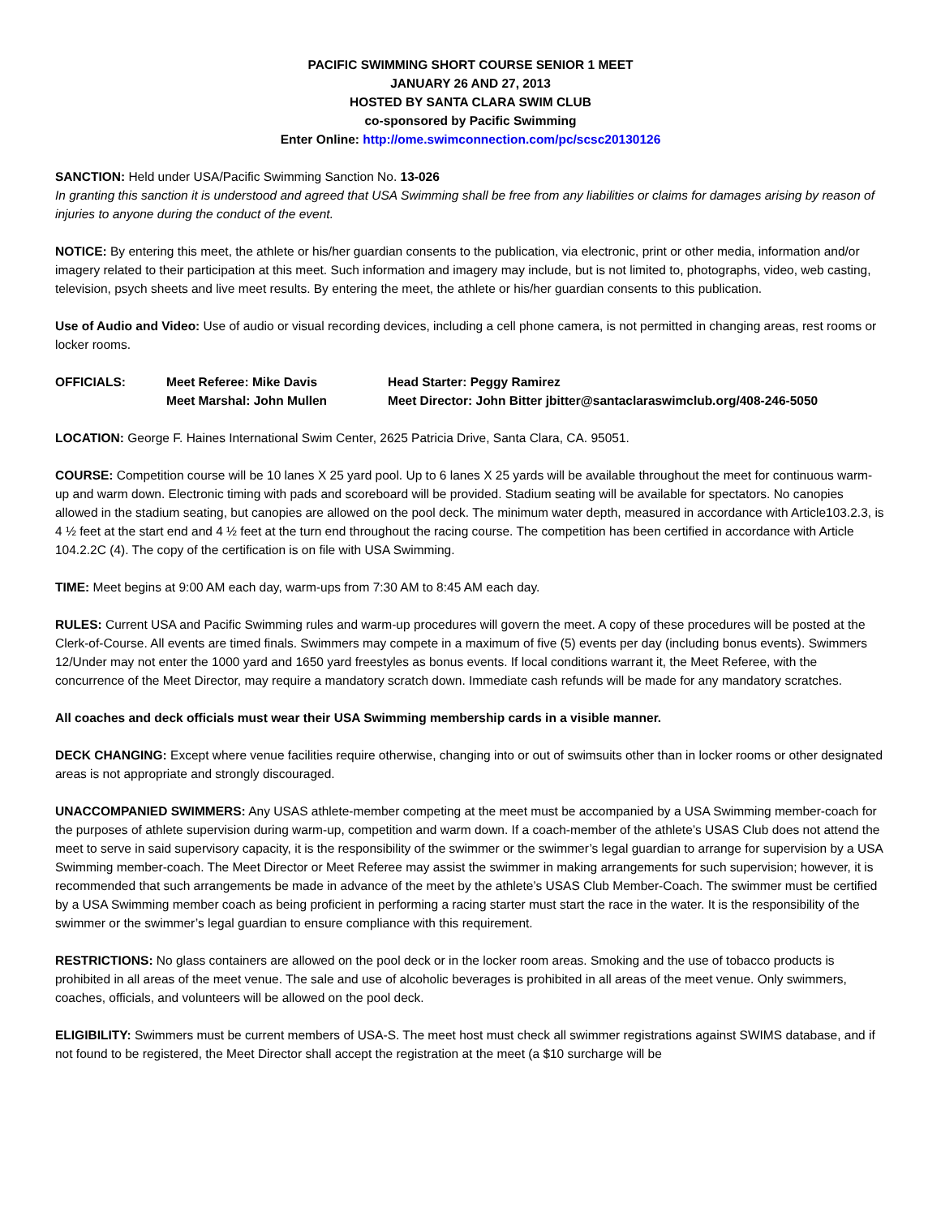PACIFIC SWIMMING SHORT COURSE SENIOR 1 MEET
JANUARY 26 AND 27, 2013
HOSTED BY SANTA CLARA SWIM CLUB
co-sponsored by Pacific Swimming
Enter Online: http://ome.swimconnection.com/pc/scsc20130126
SANCTION: Held under USA/Pacific Swimming Sanction No. 13-026
In granting this sanction it is understood and agreed that USA Swimming shall be free from any liabilities or claims for damages arising by reason of injuries to anyone during the conduct of the event.
NOTICE: By entering this meet, the athlete or his/her guardian consents to the publication, via electronic, print or other media, information and/or imagery related to their participation at this meet. Such information and imagery may include, but is not limited to, photographs, video, web casting, television, psych sheets and live meet results. By entering the meet, the athlete or his/her guardian consents to this publication.
Use of Audio and Video: Use of audio or visual recording devices, including a cell phone camera, is not permitted in changing areas, rest rooms or locker rooms.
OFFICIALS:
Meet Referee: Mike Davis
Head Starter: Peggy Ramirez
Meet Marshal: John Mullen
Meet Director: John Bitter jbitter@santaclaraswimclub.org/408-246-5050
LOCATION: George F. Haines International Swim Center, 2625 Patricia Drive, Santa Clara, CA. 95051.
COURSE: Competition course will be 10 lanes X 25 yard pool. Up to 6 lanes X 25 yards will be available throughout the meet for continuous warm-up and warm down. Electronic timing with pads and scoreboard will be provided. Stadium seating will be available for spectators. No canopies allowed in the stadium seating, but canopies are allowed on the pool deck. The minimum water depth, measured in accordance with Article103.2.3, is 4 ½ feet at the start end and 4 ½ feet at the turn end throughout the racing course. The competition has been certified in accordance with Article 104.2.2C (4). The copy of the certification is on file with USA Swimming.
TIME: Meet begins at 9:00 AM each day, warm-ups from 7:30 AM to 8:45 AM each day.
RULES: Current USA and Pacific Swimming rules and warm-up procedures will govern the meet. A copy of these procedures will be posted at the Clerk-of-Course. All events are timed finals. Swimmers may compete in a maximum of five (5) events per day (including bonus events). Swimmers 12/Under may not enter the 1000 yard and 1650 yard freestyles as bonus events. If local conditions warrant it, the Meet Referee, with the concurrence of the Meet Director, may require a mandatory scratch down. Immediate cash refunds will be made for any mandatory scratches.
All coaches and deck officials must wear their USA Swimming membership cards in a visible manner.
DECK CHANGING: Except where venue facilities require otherwise, changing into or out of swimsuits other than in locker rooms or other designated areas is not appropriate and strongly discouraged.
UNACCOMPANIED SWIMMERS: Any USAS athlete-member competing at the meet must be accompanied by a USA Swimming member-coach for the purposes of athlete supervision during warm-up, competition and warm down. If a coach-member of the athlete’s USAS Club does not attend the meet to serve in said supervisory capacity, it is the responsibility of the swimmer or the swimmer’s legal guardian to arrange for supervision by a USA Swimming member-coach. The Meet Director or Meet Referee may assist the swimmer in making arrangements for such supervision; however, it is recommended that such arrangements be made in advance of the meet by the athlete’s USAS Club Member-Coach. The swimmer must be certified by a USA Swimming member coach as being proficient in performing a racing starter must start the race in the water. It is the responsibility of the swimmer or the swimmer’s legal guardian to ensure compliance with this requirement.
RESTRICTIONS: No glass containers are allowed on the pool deck or in the locker room areas. Smoking and the use of tobacco products is prohibited in all areas of the meet venue. The sale and use of alcoholic beverages is prohibited in all areas of the meet venue. Only swimmers, coaches, officials, and volunteers will be allowed on the pool deck.
ELIGIBILITY: Swimmers must be current members of USA-S. The meet host must check all swimmer registrations against SWIMS database, and if not found to be registered, the Meet Director shall accept the registration at the meet (a $10 surcharge will be